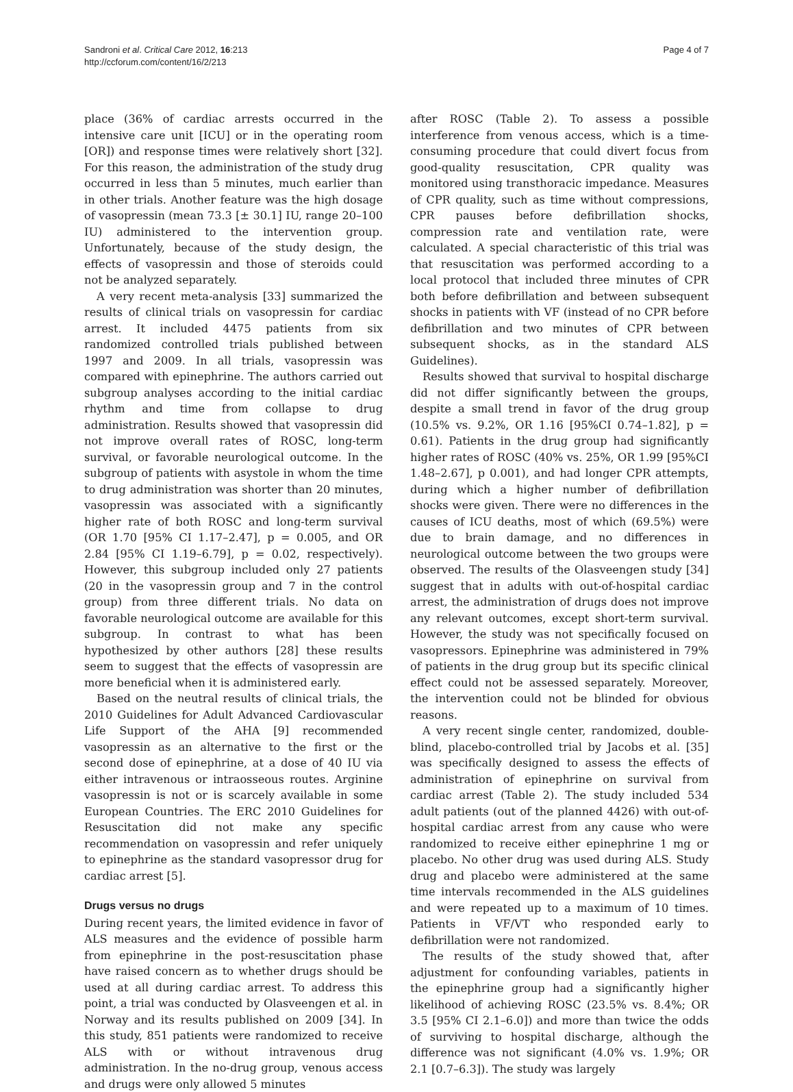Sandroni et al. Critical Care 2012, 16:213
http://ccforum.com/content/16/2/213
Page 4 of 7
place (36% of cardiac arrests occurred in the intensive care unit [ICU] or in the operating room [OR]) and response times were relatively short [32]. For this reason, the administration of the study drug occurred in less than 5 minutes, much earlier than in other trials. Another feature was the high dosage of vasopressin (mean 73.3 [± 30.1] IU, range 20–100 IU) administered to the intervention group. Unfortunately, because of the study design, the effects of vasopressin and those of steroids could not be analyzed separately.
A very recent meta-analysis [33] summarized the results of clinical trials on vasopressin for cardiac arrest. It included 4475 patients from six randomized controlled trials published between 1997 and 2009. In all trials, vasopressin was compared with epinephrine. The authors carried out subgroup analyses according to the initial cardiac rhythm and time from collapse to drug administration. Results showed that vasopressin did not improve overall rates of ROSC, long-term survival, or favorable neurological outcome. In the subgroup of patients with asystole in whom the time to drug administration was shorter than 20 minutes, vasopressin was associated with a significantly higher rate of both ROSC and long-term survival (OR 1.70 [95% CI 1.17–2.47], p = 0.005, and OR 2.84 [95% CI 1.19–6.79], p = 0.02, respectively). However, this subgroup included only 27 patients (20 in the vasopressin group and 7 in the control group) from three different trials. No data on favorable neurological outcome are available for this subgroup. In contrast to what has been hypothesized by other authors [28] these results seem to suggest that the effects of vasopressin are more beneficial when it is administered early.
Based on the neutral results of clinical trials, the 2010 Guidelines for Adult Advanced Cardiovascular Life Support of the AHA [9] recommended vasopressin as an alternative to the first or the second dose of epinephrine, at a dose of 40 IU via either intravenous or intraosseous routes. Arginine vasopressin is not or is scarcely available in some European Countries. The ERC 2010 Guidelines for Resuscitation did not make any specific recommendation on vasopressin and refer uniquely to epinephrine as the standard vasopressor drug for cardiac arrest [5].
Drugs versus no drugs
During recent years, the limited evidence in favor of ALS measures and the evidence of possible harm from epinephrine in the post-resuscitation phase have raised concern as to whether drugs should be used at all during cardiac arrest. To address this point, a trial was conducted by Olasveengen et al. in Norway and its results published on 2009 [34]. In this study, 851 patients were randomized to receive ALS with or without intravenous drug administration. In the no-drug group, venous access and drugs were only allowed 5 minutes
after ROSC (Table 2). To assess a possible interference from venous access, which is a time-consuming procedure that could divert focus from good-quality resuscitation, CPR quality was monitored using transthoracic impedance. Measures of CPR quality, such as time without compressions, CPR pauses before defibrillation shocks, compression rate and ventilation rate, were calculated. A special characteristic of this trial was that resuscitation was performed according to a local protocol that included three minutes of CPR both before defibrillation and between subsequent shocks in patients with VF (instead of no CPR before defibrillation and two minutes of CPR between subsequent shocks, as in the standard ALS Guidelines).
Results showed that survival to hospital discharge did not differ significantly between the groups, despite a small trend in favor of the drug group (10.5% vs. 9.2%, OR 1.16 [95%CI 0.74–1.82], p = 0.61). Patients in the drug group had significantly higher rates of ROSC (40% vs. 25%, OR 1.99 [95%CI 1.48–2.67], p 0.001), and had longer CPR attempts, during which a higher number of defibrillation shocks were given. There were no differences in the causes of ICU deaths, most of which (69.5%) were due to brain damage, and no differences in neurological outcome between the two groups were observed. The results of the Olasveengen study [34] suggest that in adults with out-of-hospital cardiac arrest, the administration of drugs does not improve any relevant outcomes, except short-term survival. However, the study was not specifically focused on vasopressors. Epinephrine was administered in 79% of patients in the drug group but its specific clinical effect could not be assessed separately. Moreover, the intervention could not be blinded for obvious reasons.
A very recent single center, randomized, double-blind, placebo-controlled trial by Jacobs et al. [35] was specifically designed to assess the effects of administration of epinephrine on survival from cardiac arrest (Table 2). The study included 534 adult patients (out of the planned 4426) with out-of-hospital cardiac arrest from any cause who were randomized to receive either epinephrine 1 mg or placebo. No other drug was used during ALS. Study drug and placebo were administered at the same time intervals recommended in the ALS guidelines and were repeated up to a maximum of 10 times. Patients in VF/VT who responded early to defibrillation were not randomized.
The results of the study showed that, after adjustment for confounding variables, patients in the epinephrine group had a significantly higher likelihood of achieving ROSC (23.5% vs. 8.4%; OR 3.5 [95% CI 2.1–6.0]) and more than twice the odds of surviving to hospital discharge, although the difference was not significant (4.0% vs. 1.9%; OR 2.1 [0.7–6.3]). The study was largely